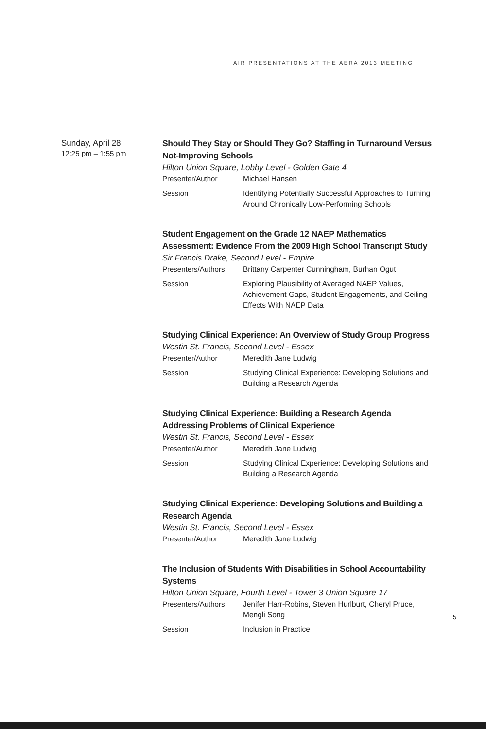AIR PRESENTATIONS AT THE AERA 2013 MEETING
Sunday, April 28
12:25 pm – 1:55 pm
Should They Stay or Should They Go? Staffing in Turnaround Versus Not-Improving Schools
Hilton Union Square, Lobby Level - Golden Gate 4
Presenter/Author Michael Hansen
Session Identifying Potentially Successful Approaches to Turning Around Chronically Low-Performing Schools
Student Engagement on the Grade 12 NAEP Mathematics Assessment: Evidence From the 2009 High School Transcript Study
Sir Francis Drake, Second Level - Empire
Presenters/Authors Brittany Carpenter Cunningham, Burhan Ogut
Session Exploring Plausibility of Averaged NAEP Values, Achievement Gaps, Student Engagements, and Ceiling Effects With NAEP Data
Studying Clinical Experience: An Overview of Study Group Progress
Westin St. Francis, Second Level - Essex
Presenter/Author Meredith Jane Ludwig
Session Studying Clinical Experience: Developing Solutions and Building a Research Agenda
Studying Clinical Experience: Building a Research Agenda Addressing Problems of Clinical Experience
Westin St. Francis, Second Level - Essex
Presenter/Author Meredith Jane Ludwig
Session Studying Clinical Experience: Developing Solutions and Building a Research Agenda
Studying Clinical Experience: Developing Solutions and Building a Research Agenda
Westin St. Francis, Second Level - Essex
Presenter/Author Meredith Jane Ludwig
The Inclusion of Students With Disabilities in School Accountability Systems
Hilton Union Square, Fourth Level - Tower 3 Union Square 17
Presenters/Authors Jenifer Harr-Robins, Steven Hurlburt, Cheryl Pruce, Mengli Song
Session Inclusion in Practice
5